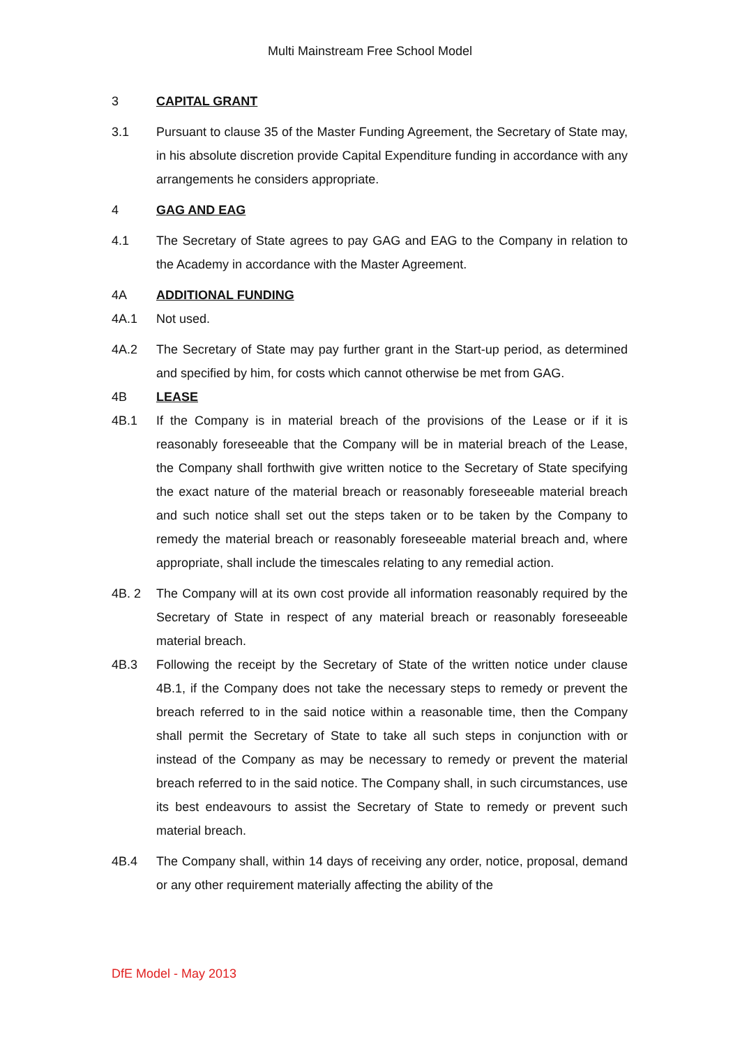Multi Mainstream Free School Model
3 CAPITAL GRANT
3.1 Pursuant to clause 35 of the Master Funding Agreement, the Secretary of State may, in his absolute discretion provide Capital Expenditure funding in accordance with any arrangements he considers appropriate.
4 GAG AND EAG
4.1 The Secretary of State agrees to pay GAG and EAG to the Company in relation to the Academy in accordance with the Master Agreement.
4A ADDITIONAL FUNDING
4A.1 Not used.
4A.2 The Secretary of State may pay further grant in the Start-up period, as determined and specified by him, for costs which cannot otherwise be met from GAG.
4B LEASE
4B.1 If the Company is in material breach of the provisions of the Lease or if it is reasonably foreseeable that the Company will be in material breach of the Lease, the Company shall forthwith give written notice to the Secretary of State specifying the exact nature of the material breach or reasonably foreseeable material breach and such notice shall set out the steps taken or to be taken by the Company to remedy the material breach or reasonably foreseeable material breach and, where appropriate, shall include the timescales relating to any remedial action.
4B. 2 The Company will at its own cost provide all information reasonably required by the Secretary of State in respect of any material breach or reasonably foreseeable material breach.
4B.3 Following the receipt by the Secretary of State of the written notice under clause 4B.1, if the Company does not take the necessary steps to remedy or prevent the breach referred to in the said notice within a reasonable time, then the Company shall permit the Secretary of State to take all such steps in conjunction with or instead of the Company as may be necessary to remedy or prevent the material breach referred to in the said notice. The Company shall, in such circumstances, use its best endeavours to assist the Secretary of State to remedy or prevent such material breach.
4B.4 The Company shall, within 14 days of receiving any order, notice, proposal, demand or any other requirement materially affecting the ability of the
DfE Model - May 2013